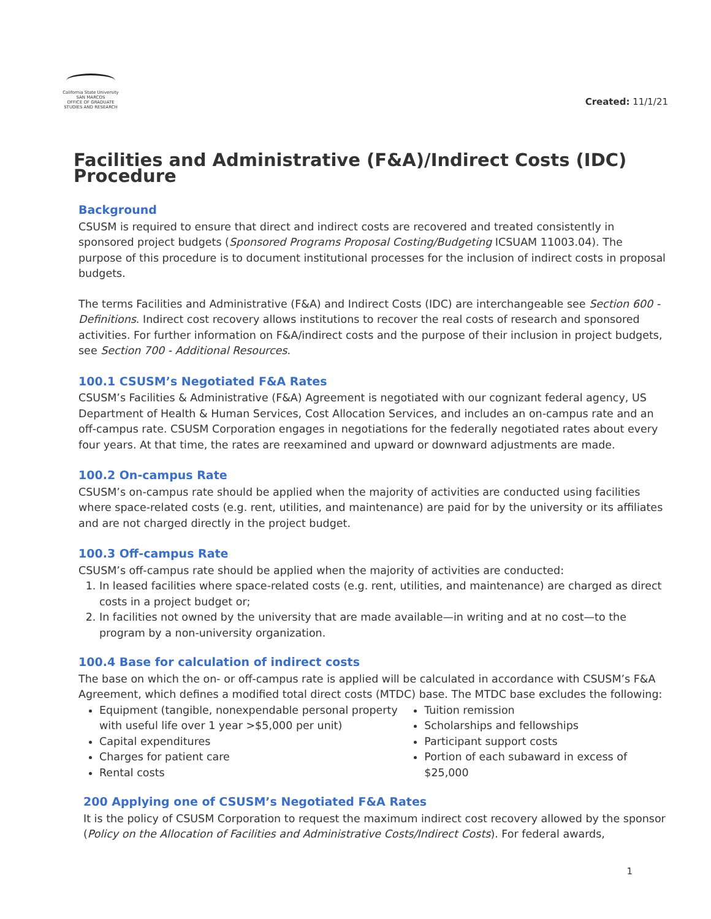California State University
SAN MARCOS
OFFICE OF GRADUATE
STUDIES AND RESEARCH
Created: 11/1/21
Facilities and Administrative (F&A)/Indirect Costs (IDC) Procedure
Background
CSUSM is required to ensure that direct and indirect costs are recovered and treated consistently in sponsored project budgets (Sponsored Programs Proposal Costing/Budgeting ICSUAM 11003.04). The purpose of this procedure is to document institutional processes for the inclusion of indirect costs in proposal budgets.
The terms Facilities and Administrative (F&A) and Indirect Costs (IDC) are interchangeable see Section 600 - Definitions. Indirect cost recovery allows institutions to recover the real costs of research and sponsored activities. For further information on F&A/indirect costs and the purpose of their inclusion in project budgets, see Section 700 - Additional Resources.
100.1 CSUSM’s Negotiated F&A Rates
CSUSM’s Facilities & Administrative (F&A) Agreement is negotiated with our cognizant federal agency, US Department of Health & Human Services, Cost Allocation Services, and includes an on-campus rate and an off-campus rate. CSUSM Corporation engages in negotiations for the federally negotiated rates about every four years. At that time, the rates are reexamined and upward or downward adjustments are made.
100.2 On-campus Rate
CSUSM’s on-campus rate should be applied when the majority of activities are conducted using facilities where space-related costs (e.g. rent, utilities, and maintenance) are paid for by the university or its affiliates and are not charged directly in the project budget.
100.3 Off-campus Rate
CSUSM’s off-campus rate should be applied when the majority of activities are conducted:
1. In leased facilities where space-related costs (e.g. rent, utilities, and maintenance) are charged as direct costs in a project budget or;
2. In facilities not owned by the university that are made available—in writing and at no cost—to the program by a non-university organization.
100.4 Base for calculation of indirect costs
The base on which the on- or off-campus rate is applied will be calculated in accordance with CSUSM’s F&A Agreement, which defines a modified total direct costs (MTDC) base. The MTDC base excludes the following:
Equipment (tangible, nonexpendable personal property with useful life over 1 year >$5,000 per unit)
Capital expenditures
Charges for patient care
Rental costs
Tuition remission
Scholarships and fellowships
Participant support costs
Portion of each subaward in excess of $25,000
200 Applying one of CSUSM’s Negotiated F&A Rates
It is the policy of CSUSM Corporation to request the maximum indirect cost recovery allowed by the sponsor (Policy on the Allocation of Facilities and Administrative Costs/Indirect Costs). For federal awards,
1